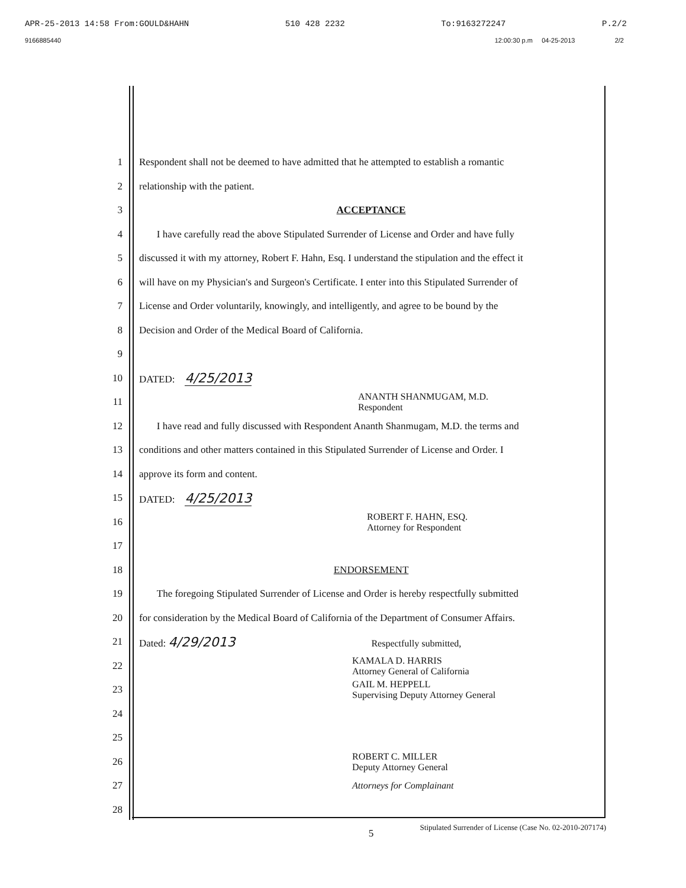APR-25-2013 14:58 From:GOULD&HAHN 510 428 2232 To:9163272247 P.2/2
9166885440 12:00:30 p.m 04-25-2013 2/2
1 Respondent shall not be deemed to have admitted that he attempted to establish a romantic
2 relationship with the patient.
3 ACCEPTANCE
4 I have carefully read the above Stipulated Surrender of License and Order and have fully
5 discussed it with my attorney, Robert F. Hahn, Esq. I understand the stipulation and the effect it
6 will have on my Physician's and Surgeon's Certificate. I enter into this Stipulated Surrender of
7 License and Order voluntarily, knowingly, and intelligently, and agree to be bound by the
8 Decision and Order of the Medical Board of California.
9
10 DATED: 4/25/2013
11 ANANTH SHANMUGAM, M.D.
Respondent
12 I have read and fully discussed with Respondent Ananth Shanmugam, M.D. the terms and
13 conditions and other matters contained in this Stipulated Surrender of License and Order. I
14 approve its form and content.
15 DATED: 4/25/2013
16 ROBERT F. HAHN, ESQ.
Attorney for Respondent
17
18 ENDORSEMENT
19 The foregoing Stipulated Surrender of License and Order is hereby respectfully submitted
20 for consideration by the Medical Board of California of the Department of Consumer Affairs.
21 Dated: 4/29/2013 Respectfully submitted,
22 KAMALA D. HARRIS
Attorney General of California
23 GAIL M. HEPPELL
Supervising Deputy Attorney General
24
25
26 ROBERT C. MILLER
Deputy Attorney General
27 Attorneys for Complainant
28
5
Stipulated Surrender of License (Case No. 02-2010-207174)